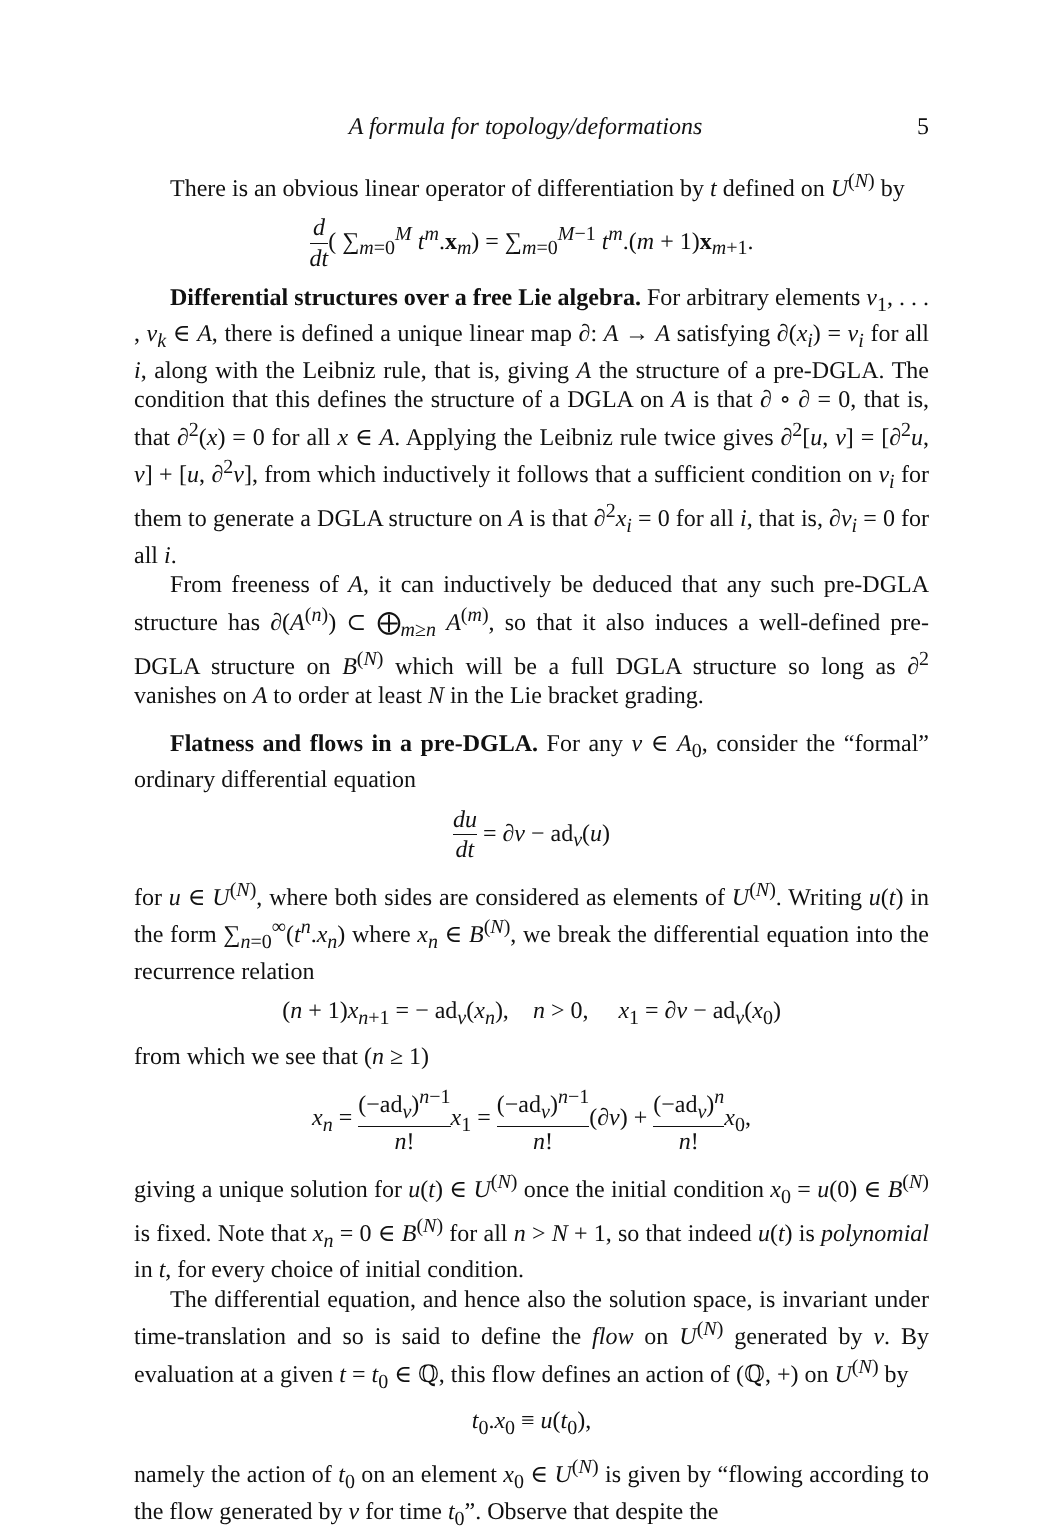A formula for topology/deformations 5
There is an obvious linear operator of differentiation by t defined on U<sup>(N)</sup> by
d dt( ∑<sub>m=0</sub><sup>M</sup> t<sup>m</sup>.x<sub>m</sub>) = ∑<sub>m=0</sub><sup>M−1</sup> t<sup>m</sup>.(m + 1)x<sub>m+1</sub>.
Differential structures over a free Lie algebra. For arbitrary elements v<sub>1</sub>, . . . , v<sub>k</sub> ∈ A, there is defined a unique linear map ∂: A → A satisfying ∂(x<sub>i</sub>) = v<sub>i</sub> for all i, along with the Leibniz rule, that is, giving A the structure of a pre-DGLA. The condition that this defines the structure of a DGLA on A is that ∂ ∘ ∂ = 0, that is, that ∂<sup>2</sup>(x) = 0 for all x ∈ A. Applying the Leibniz rule twice gives ∂<sup>2</sup>[u, v] = [∂<sup>2</sup>u, v] + [u, ∂<sup>2</sup>v], from which inductively it follows that a sufficient condition on v<sub>i</sub> for them to generate a DGLA structure on A is that ∂<sup>2</sup>x<sub>i</sub> = 0 for all i, that is, ∂v<sub>i</sub> = 0 for all i.
From freeness of A, it can inductively be deduced that any such pre-DGLA structure has ∂(A<sup>(n)</sup>) ⊂ ⨁<sub>m≥n</sub> A<sup>(m)</sup>, so that it also induces a well-defined pre-DGLA structure on B<sup>(N)</sup> which will be a full DGLA structure so long as ∂<sup>2</sup> vanishes on A to order at least N in the Lie bracket grading.
Flatness and flows in a pre-DGLA. For any v ∈ A<sub>0</sub>, consider the “formal” ordinary differential equation
du dt = ∂v − ad<sub>v</sub>(u)
for u ∈ U<sup>(N)</sup>, where both sides are considered as elements of U<sup>(N)</sup>. Writing u(t) in the form ∑<sub>n=0</sub><sup>∞</sup>(t<sup>n</sup>.x<sub>n</sub>) where x<sub>n</sub> ∈ B<sup>(N)</sup>, we break the differential equation into the recurrence relation
(n + 1)x<sub>n+1</sub> = − ad<sub>v</sub>(x<sub>n</sub>), n > 0, x<sub>1</sub> = ∂v − ad<sub>v</sub>(x<sub>0</sub>)
from which we see that (n ≥ 1)
x<sub>n</sub> = (−ad<sub>v</sub>)<sup>n−1</sup> n!x<sub>1</sub> = (−ad<sub>v</sub>)<sup>n−1</sup> n!(∂v) + (−ad<sub>v</sub>)<sup>n</sup> n!x<sub>0</sub>,
giving a unique solution for u(t) ∈ U<sup>(N)</sup> once the initial condition x<sub>0</sub> = u(0) ∈ B<sup>(N)</sup> is fixed. Note that x<sub>n</sub> = 0 ∈ B<sup>(N)</sup> for all n > N + 1, so that indeed u(t) is polynomial in t, for every choice of initial condition.
The differential equation, and hence also the solution space, is invariant under time-translation and so is said to define the flow on U<sup>(N)</sup> generated by v. By evaluation at a given t = t<sub>0</sub> ∈ ℚ, this flow defines an action of (ℚ, +) on U<sup>(N)</sup> by
t<sub>0</sub>.x<sub>0</sub> ≡ u(t<sub>0</sub>),
namely the action of t<sub>0</sub> on an element x<sub>0</sub> ∈ U<sup>(N)</sup> is given by “flowing according to the flow generated by v for time t<sub>0</sub>”. Observe that despite the